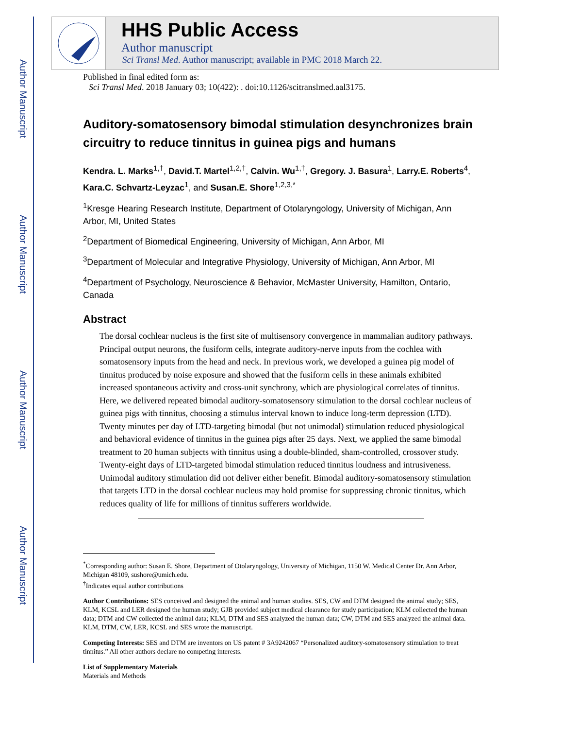Author Manuscript
Author Manuscript
Author Manuscript
Author Manuscript
HHS Public Access
Author manuscript
Sci Transl Med. Author manuscript; available in PMC 2018 March 22.
Published in final edited form as:
Sci Transl Med. 2018 January 03; 10(422): . doi:10.1126/scitranslmed.aal3175.
Auditory-somatosensory bimodal stimulation desynchronizes brain circuitry to reduce tinnitus in guinea pigs and humans
Kendra. L. Marks<sup>1,†</sup>, David.T. Martel<sup>1,2,†</sup>, Calvin. Wu<sup>1,†</sup>, Gregory. J. Basura<sup>1</sup>, Larry.E. Roberts<sup>4</sup>, Kara.C. Schvartz-Leyzac<sup>1</sup>, and Susan.E. Shore<sup>1,2,3,*</sup>
<sup>1</sup> Kresge Hearing Research Institute, Department of Otolaryngology, University of Michigan, Ann Arbor, MI, United States
<sup>2</sup> Department of Biomedical Engineering, University of Michigan, Ann Arbor, MI
<sup>3</sup> Department of Molecular and Integrative Physiology, University of Michigan, Ann Arbor, MI
<sup>4</sup> Department of Psychology, Neuroscience & Behavior, McMaster University, Hamilton, Ontario, Canada
Abstract
The dorsal cochlear nucleus is the first site of multisensory convergence in mammalian auditory pathways. Principal output neurons, the fusiform cells, integrate auditory-nerve inputs from the cochlea with somatosensory inputs from the head and neck. In previous work, we developed a guinea pig model of tinnitus produced by noise exposure and showed that the fusiform cells in these animals exhibited increased spontaneous activity and cross-unit synchrony, which are physiological correlates of tinnitus. Here, we delivered repeated bimodal auditory-somatosensory stimulation to the dorsal cochlear nucleus of guinea pigs with tinnitus, choosing a stimulus interval known to induce long-term depression (LTD). Twenty minutes per day of LTD-targeting bimodal (but not unimodal) stimulation reduced physiological and behavioral evidence of tinnitus in the guinea pigs after 25 days. Next, we applied the same bimodal treatment to 20 human subjects with tinnitus using a double-blinded, sham-controlled, crossover study. Twenty-eight days of LTD-targeted bimodal stimulation reduced tinnitus loudness and intrusiveness. Unimodal auditory stimulation did not deliver either benefit. Bimodal auditory-somatosensory stimulation that targets LTD in the dorsal cochlear nucleus may hold promise for suppressing chronic tinnitus, which reduces quality of life for millions of tinnitus sufferers worldwide.
<sup>*</sup> Corresponding author: Susan E. Shore, Department of Otolaryngology, University of Michigan, 1150 W. Medical Center Dr. Ann Arbor, Michigan 48109, sushore@umich.edu.
<sup>†</sup> Indicates equal author contributions
Author Contributions: SES conceived and designed the animal and human studies. SES, CW and DTM designed the animal study; SES, KLM, KCSL and LER designed the human study; GJB provided subject medical clearance for study participation; KLM collected the human data; DTM and CW collected the animal data; KLM, DTM and SES analyzed the human data; CW, DTM and SES analyzed the animal data. KLM, DTM, CW, LER, KCSL and SES wrote the manuscript.
Competing Interests: SES and DTM are inventors on US patent # 3A9242067 “Personalized auditory-somatosensory stimulation to treat tinnitus.” All other authors declare no competing interests.
List of Supplementary Materials
Materials and Methods